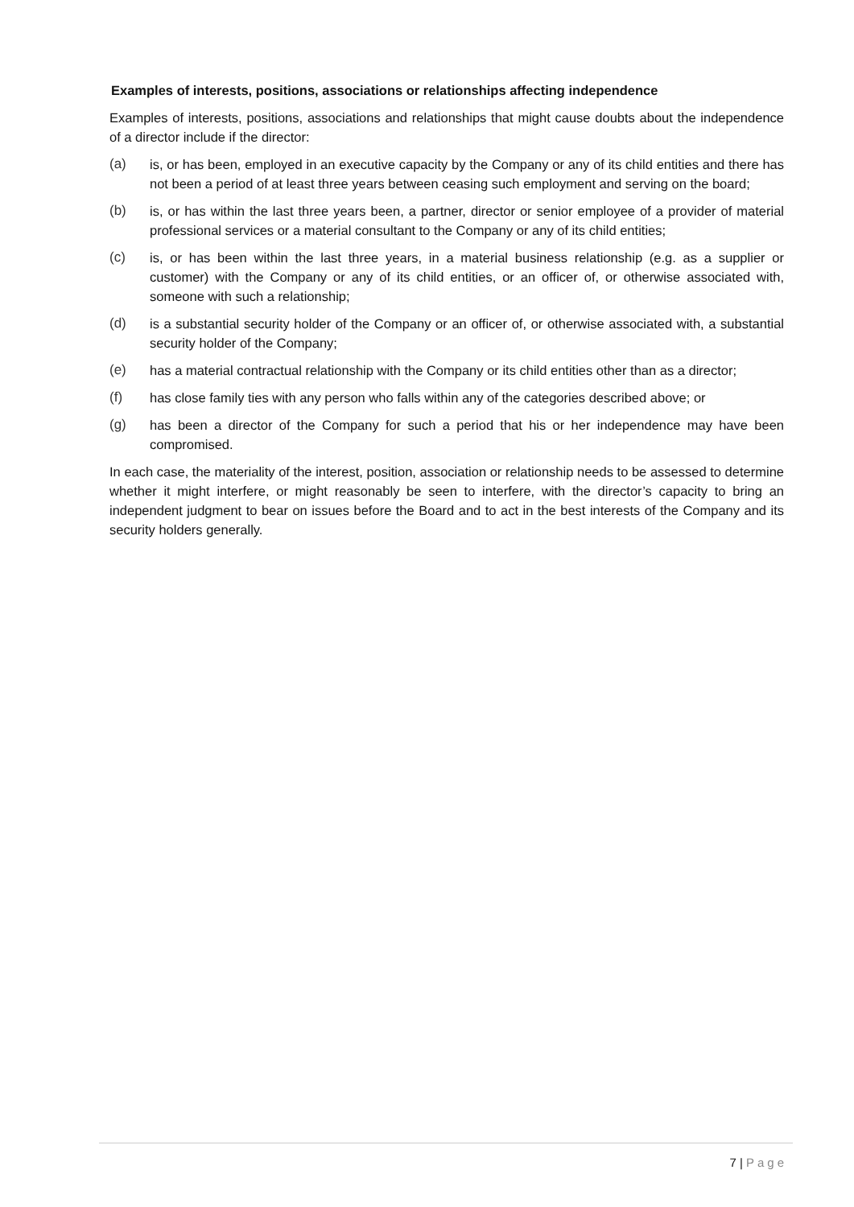Examples of interests, positions, associations or relationships affecting independence
Examples of interests, positions, associations and relationships that might cause doubts about the independence of a director include if the director:
(a) is, or has been, employed in an executive capacity by the Company or any of its child entities and there has not been a period of at least three years between ceasing such employment and serving on the board;
(b) is, or has within the last three years been, a partner, director or senior employee of a provider of material professional services or a material consultant to the Company or any of its child entities;
(c) is, or has been within the last three years, in a material business relationship (e.g. as a supplier or customer) with the Company or any of its child entities, or an officer of, or otherwise associated with, someone with such a relationship;
(d) is a substantial security holder of the Company or an officer of, or otherwise associated with, a substantial security holder of the Company;
(e) has a material contractual relationship with the Company or its child entities other than as a director;
(f) has close family ties with any person who falls within any of the categories described above; or
(g) has been a director of the Company for such a period that his or her independence may have been compromised.
In each case, the materiality of the interest, position, association or relationship needs to be assessed to determine whether it might interfere, or might reasonably be seen to interfere, with the director’s capacity to bring an independent judgment to bear on issues before the Board and to act in the best interests of the Company and its security holders generally.
7 | Page